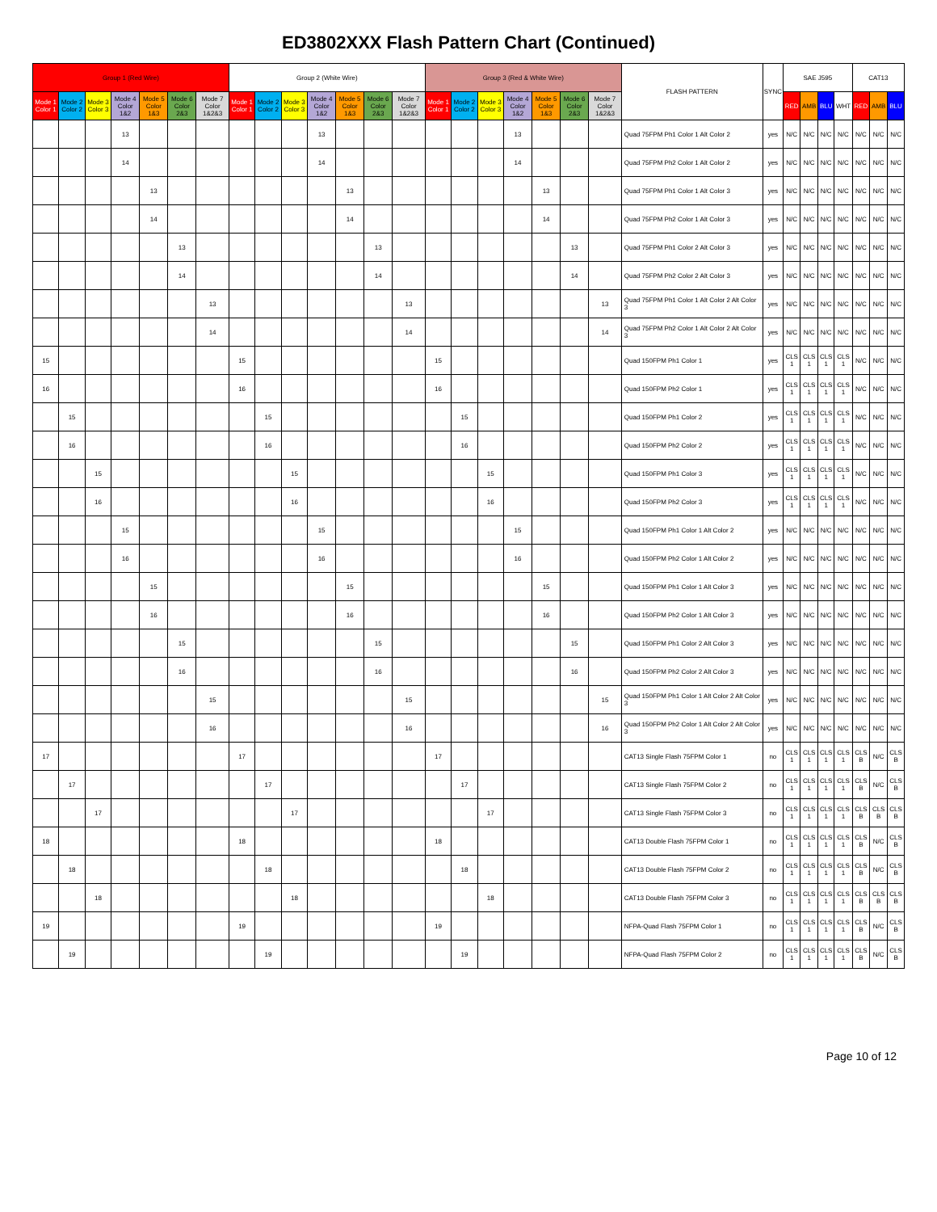ED3802XXX Flash Pattern Chart (Continued)
| Group 1 (Red Wire) | | | | | | | Group 2 (White Wire) | | | | | | | Group 3 (Red & White Wire) | | | | | | | FLASH PATTERN | SYNC | SAE J595 | | | | CAT13 | | |
| --- | --- | --- | --- | --- | --- | --- | --- | --- | --- | --- | --- | --- | --- | --- | --- | --- | --- | --- | --- | --- | --- | --- | --- | --- | --- | --- | --- | --- | --- |
| Mode 1 Color 1 | Mode 2 Color 2 | Mode 3 Color 3 | Mode 4 Color 1&2 | Mode 5 Color 1&3 | Mode 6 Color 2&3 | Mode 7 Color 1&2&3 | Mode 1 Color 1 | Mode 2 Color 2 | Mode 3 Color 3 | Mode 4 Color 1&2 | Mode 5 Color 1&3 | Mode 6 Color 2&3 | Mode 7 Color 1&2&3 | Mode 1 Color 1 | Mode 2 Color 2 | Mode 3 Color 3 | Mode 4 Color 1&2 | Mode 5 Color 1&3 | Mode 6 Color 2&3 | Mode 7 Color 1&2&3 | | | RED | AMB | BLU | WHT | RED | AMB | BLU |
| | | | 13 | | | | | | | 13 | | | | | | | 13 | | | | Quad 75FPM Ph1 Color 1 Alt Color 2 | yes | N/C | N/C | N/C | N/C | N/C | N/C | N/C |
| | | | 14 | | | | | | | 14 | | | | | | | 14 | | | | Quad 75FPM Ph2 Color 1 Alt Color 2 | yes | N/C | N/C | N/C | N/C | N/C | N/C | N/C |
| | | | | 13 | | | | | | | 13 | | | | | | | 13 | | | Quad 75FPM Ph1 Color 1 Alt Color 3 | yes | N/C | N/C | N/C | N/C | N/C | N/C | N/C |
| | | | | 14 | | | | | | | 14 | | | | | | | 14 | | | Quad 75FPM Ph2 Color 1 Alt Color 3 | yes | N/C | N/C | N/C | N/C | N/C | N/C | N/C |
| | | | | | 13 | | | | | | | 13 | | | | | | | 13 | | Quad 75FPM Ph1 Color 2 Alt Color 3 | yes | N/C | N/C | N/C | N/C | N/C | N/C | N/C |
| | | | | | 14 | | | | | | | 14 | | | | | | | 14 | | Quad 75FPM Ph2 Color 2 Alt Color 3 | yes | N/C | N/C | N/C | N/C | N/C | N/C | N/C |
| | | | | | | 13 | | | | | | | 13 | | | | | | | 13 | Quad 75FPM Ph1 Color 1 Alt Color 2 Alt Color 3 | yes | N/C | N/C | N/C | N/C | N/C | N/C | N/C |
| | | | | | | 14 | | | | | | | 14 | | | | | | | 14 | Quad 75FPM Ph2 Color 1 Alt Color 2 Alt Color 3 | yes | N/C | N/C | N/C | N/C | N/C | N/C | N/C |
| 15 | | | | | | | 15 | | | | | | | 15 | | | | | | | Quad 150FPM Ph1 Color 1 | yes | CLS 1 | CLS 1 | CLS 1 | CLS 1 | N/C | N/C | N/C |
| 16 | | | | | | | 16 | | | | | | | 16 | | | | | | | Quad 150FPM Ph2 Color 1 | yes | CLS 1 | CLS 1 | CLS 1 | CLS 1 | N/C | N/C | N/C |
| | 15 | | | | | | | 15 | | | | | | | 15 | | | | | | Quad 150FPM Ph1 Color 2 | yes | CLS 1 | CLS 1 | CLS 1 | CLS 1 | N/C | N/C | N/C |
| | 16 | | | | | | | 16 | | | | | | | 16 | | | | | | Quad 150FPM Ph2 Color 2 | yes | CLS 1 | CLS 1 | CLS 1 | CLS 1 | N/C | N/C | N/C |
| | | 15 | | | | | | | 15 | | | | | | | 15 | | | | | Quad 150FPM Ph1 Color 3 | yes | CLS 1 | CLS 1 | CLS 1 | CLS 1 | N/C | N/C | N/C |
| | | 16 | | | | | | | 16 | | | | | | | 16 | | | | | Quad 150FPM Ph2 Color 3 | yes | CLS 1 | CLS 1 | CLS 1 | CLS 1 | N/C | N/C | N/C |
| | | | 15 | | | | | | | 15 | | | | | | | 15 | | | | Quad 150FPM Ph1 Color 1 Alt Color 2 | yes | N/C | N/C | N/C | N/C | N/C | N/C | N/C |
| | | | 16 | | | | | | | 16 | | | | | | | 16 | | | | Quad 150FPM Ph2 Color 1 Alt Color 2 | yes | N/C | N/C | N/C | N/C | N/C | N/C | N/C |
| | | | | 15 | | | | | | | 15 | | | | | | | 15 | | | Quad 150FPM Ph1 Color 1 Alt Color 3 | yes | N/C | N/C | N/C | N/C | N/C | N/C | N/C |
| | | | | 16 | | | | | | | 16 | | | | | | | 16 | | | Quad 150FPM Ph2 Color 1 Alt Color 3 | yes | N/C | N/C | N/C | N/C | N/C | N/C | N/C |
| | | | | | 15 | | | | | | | 15 | | | | | | | 15 | | Quad 150FPM Ph1 Color 2 Alt Color 3 | yes | N/C | N/C | N/C | N/C | N/C | N/C | N/C |
| | | | | | 16 | | | | | | | 16 | | | | | | | 16 | | Quad 150FPM Ph2 Color 2 Alt Color 3 | yes | N/C | N/C | N/C | N/C | N/C | N/C | N/C |
| | | | | | | 15 | | | | | | | 15 | | | | | | | 15 | Quad 150FPM Ph1 Color 1 Alt Color 2 Alt Color 3 | yes | N/C | N/C | N/C | N/C | N/C | N/C | N/C |
| | | | | | | 16 | | | | | | | 16 | | | | | | | 16 | Quad 150FPM Ph2 Color 1 Alt Color 2 Alt Color 3 | yes | N/C | N/C | N/C | N/C | N/C | N/C | N/C |
| 17 | | | | | | | 17 | | | | | | | 17 | | | | | | | CAT13 Single Flash 75FPM Color 1 | no | CLS 1 | CLS 1 | CLS 1 | CLS 1 | CLS B | N/C | CLS B |
| | 17 | | | | | | | 17 | | | | | | | 17 | | | | | | CAT13 Single Flash 75FPM Color 2 | no | CLS 1 | CLS 1 | CLS 1 | CLS 1 | CLS B | N/C | CLS B |
| | | 17 | | | | | | | 17 | | | | | | | 17 | | | | | CAT13 Single Flash 75FPM Color 3 | no | CLS 1 | CLS 1 | CLS 1 | CLS 1 | CLS B | CLS B | CLS B |
| 18 | | | | | | | 18 | | | | | | | 18 | | | | | | | CAT13 Double Flash 75FPM Color 1 | no | CLS 1 | CLS 1 | CLS 1 | CLS 1 | CLS B | N/C | CLS B |
| | 18 | | | | | | | 18 | | | | | | | 18 | | | | | | CAT13 Double Flash 75FPM Color 2 | no | CLS 1 | CLS 1 | CLS 1 | CLS 1 | CLS B | N/C | CLS B |
| | | 18 | | | | | | | 18 | | | | | | | 18 | | | | | CAT13 Double Flash 75FPM Color 3 | no | CLS 1 | CLS 1 | CLS 1 | CLS 1 | CLS B | CLS B | CLS B |
| 19 | | | | | | | 19 | | | | | | | 19 | | | | | | | NFPA-Quad Flash 75FPM Color 1 | no | CLS 1 | CLS 1 | CLS 1 | CLS 1 | CLS B | N/C | CLS B |
| | 19 | | | | | | | 19 | | | | | | | 19 | | | | | | NFPA-Quad Flash 75FPM Color 2 | no | CLS 1 | CLS 1 | CLS 1 | CLS 1 | CLS B | N/C | CLS B |
Page 10 of 12